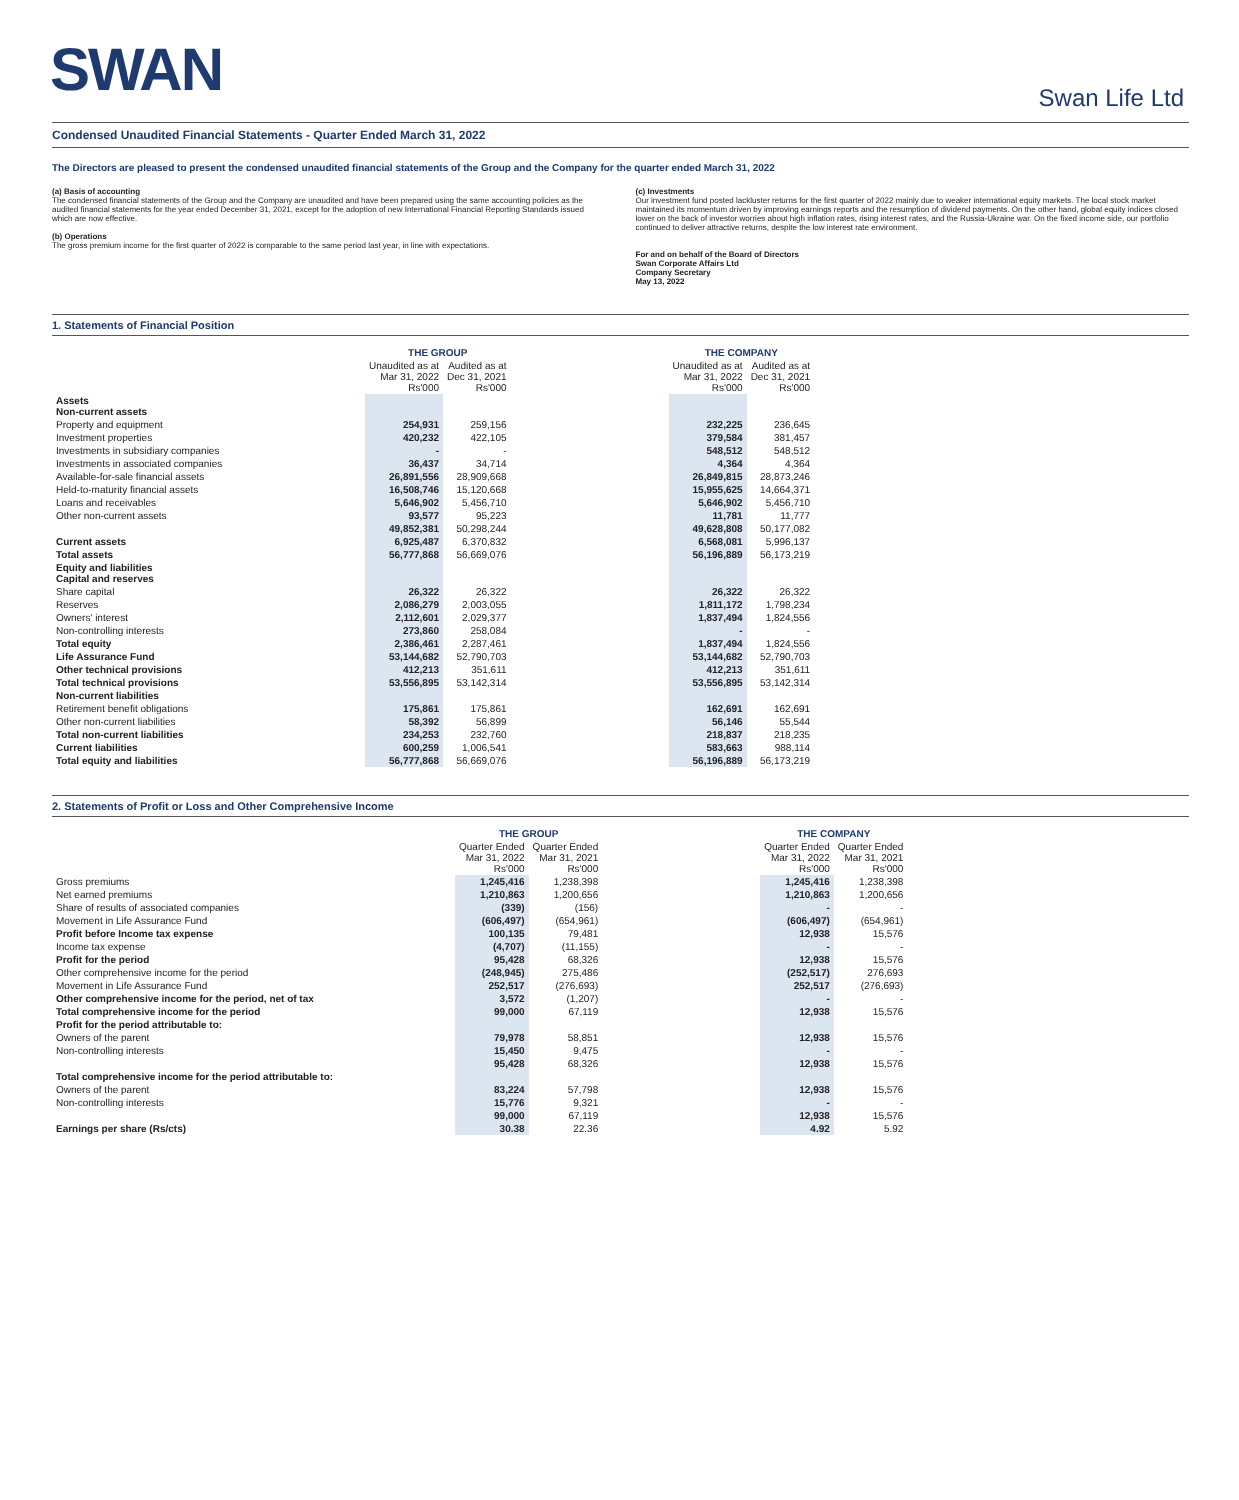SWAN
Swan Life Ltd
Condensed Unaudited Financial Statements - Quarter Ended March 31, 2022
The Directors are pleased to present the condensed unaudited financial statements of the Group and the Company for the quarter ended March 31, 2022
(a) Basis of accounting
The condensed financial statements of the Group and the Company are unaudited and have been prepared using the same accounting policies as the audited financial statements for the year ended December 31, 2021, except for the adoption of new International Financial Reporting Standards issued which are now effective.
(b) Operations
The gross premium income for the first quarter of 2022 is comparable to the same period last year, in line with expectations.
(c) Investments
Our investment fund posted lackluster returns for the first quarter of 2022 mainly due to weaker international equity markets. The local stock market maintained its momentum driven by improving earnings reports and the resumption of dividend payments. On the other hand, global equity indices closed lower on the back of investor worries about high inflation rates, rising interest rates, and the Russia-Ukraine war. On the fixed income side, our portfolio continued to deliver attractive returns, despite the low interest rate environment.
For and on behalf of the Board of Directors
Swan Corporate Affairs Ltd
Company Secretary
May 13, 2022
1. Statements of Financial Position
| | THE GROUP | | | THE COMPANY | |
| --- | --- | --- | --- | --- | --- |
| | Unaudited as at Mar 31, 2022 Rs'000 | Audited as at Dec 31, 2021 Rs'000 | | Unaudited as at Mar 31, 2022 Rs'000 | Audited as at Dec 31, 2021 Rs'000 |
| Assets Non-current assets | | | | | |
| Property and equipment | 254,931 | 259,156 | | 232,225 | 236,645 |
| Investment properties | 420,232 | 422,105 | | 379,584 | 381,457 |
| Investments in subsidiary companies | - | - | | 548,512 | 548,512 |
| Investments in associated companies | 36,437 | 34,714 | | 4,364 | 4,364 |
| Available-for-sale financial assets | 26,891,556 | 28,909,668 | | 26,849,815 | 28,873,246 |
| Held-to-maturity financial assets | 16,508,746 | 15,120,668 | | 15,955,625 | 14,664,371 |
| Loans and receivables | 5,646,902 | 5,456,710 | | 5,646,902 | 5,456,710 |
| Other non-current assets | 93,577 | 95,223 | | 11,781 | 11,777 |
| | 49,852,381 | 50,298,244 | | 49,628,808 | 50,177,082 |
| Current assets | 6,925,487 | 6,370,832 | | 6,568,081 | 5,996,137 |
| Total assets | 56,777,868 | 56,669,076 | | 56,196,889 | 56,173,219 |
| Equity and liabilities Capital and reserves | | | | | |
| Share capital | 26,322 | 26,322 | | 26,322 | 26,322 |
| Reserves | 2,086,279 | 2,003,055 | | 1,811,172 | 1,798,234 |
| Owners' interest | 2,112,601 | 2,029,377 | | 1,837,494 | 1,824,556 |
| Non-controlling interests | 273,860 | 258,084 | | - | - |
| Total equity | 2,386,461 | 2,287,461 | | 1,837,494 | 1,824,556 |
| Life Assurance Fund | 53,144,682 | 52,790,703 | | 53,144,682 | 52,790,703 |
| Other technical provisions | 412,213 | 351,611 | | 412,213 | 351,611 |
| Total technical provisions | 53,556,895 | 53,142,314 | | 53,556,895 | 53,142,314 |
| Non-current liabilities | | | | | |
| Retirement benefit obligations | 175,861 | 175,861 | | 162,691 | 162,691 |
| Other non-current liabilities | 58,392 | 56,899 | | 56,146 | 55,544 |
| Total non-current liabilities | 234,253 | 232,760 | | 218,837 | 218,235 |
| Current liabilities | 600,259 | 1,006,541 | | 583,663 | 988,114 |
| Total equity and liabilities | 56,777,868 | 56,669,076 | | 56,196,889 | 56,173,219 |
2. Statements of Profit or Loss and Other Comprehensive Income
| | THE GROUP | | | THE COMPANY | |
| --- | --- | --- | --- | --- | --- |
| | Quarter Ended Mar 31, 2022 Rs'000 | Quarter Ended Mar 31, 2021 Rs'000 | | Quarter Ended Mar 31, 2022 Rs'000 | Quarter Ended Mar 31, 2021 Rs'000 |
| Gross premiums | 1,245,416 | 1,238,398 | | 1,245,416 | 1,238,398 |
| Net earned premiums | 1,210,863 | 1,200,656 | | 1,210,863 | 1,200,656 |
| Share of results of associated companies | (339) | (156) | | - | - |
| Movement in Life Assurance Fund | (606,497) | (654,961) | | (606,497) | (654,961) |
| Profit before Income tax expense | 100,135 | 79,481 | | 12,938 | 15,576 |
| Income tax expense | (4,707) | (11,155) | | - | - |
| Profit for the period | 95,428 | 68,326 | | 12,938 | 15,576 |
| Other comprehensive income for the period | (248,945) | 275,486 | | (252,517) | 276,693 |
| Movement in Life Assurance Fund | 252,517 | (276,693) | | 252,517 | (276,693) |
| Other comprehensive income for the period, net of tax | 3,572 | (1,207) | | - | - |
| Total comprehensive income for the period | 99,000 | 67,119 | | 12,938 | 15,576 |
| Profit for the period attributable to: | | | | | |
| Owners of the parent | 79,978 | 58,851 | | 12,938 | 15,576 |
| Non-controlling interests | 15,450 | 9,475 | | - | - |
| | 95,428 | 68,326 | | 12,938 | 15,576 |
| Total comprehensive income for the period attributable to: | | | | | |
| Owners of the parent | 83,224 | 57,798 | | 12,938 | 15,576 |
| Non-controlling interests | 15,776 | 9,321 | | - | - |
| | 99,000 | 67,119 | | 12,938 | 15,576 |
| Earnings per share (Rs/cts) | 30.38 | 22.36 | | 4.92 | 5.92 |